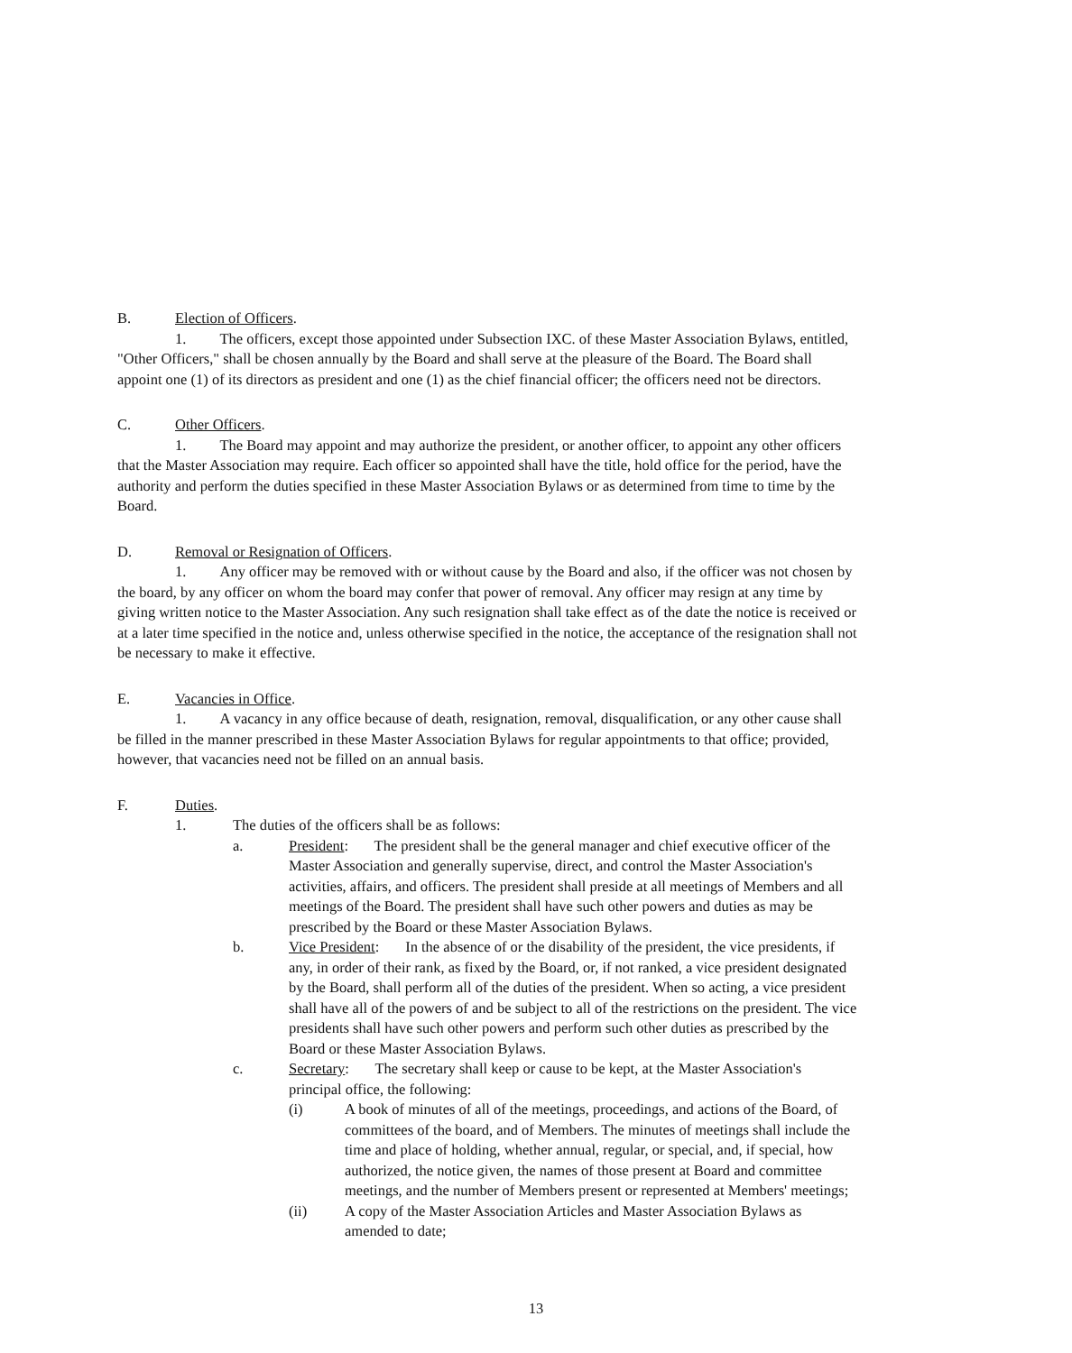B. Election of Officers.
1. The officers, except those appointed under Subsection IXC. of these Master Association Bylaws, entitled, "Other Officers," shall be chosen annually by the Board and shall serve at the pleasure of the Board. The Board shall appoint one (1) of its directors as president and one (1) as the chief financial officer; the officers need not be directors.
C. Other Officers.
1. The Board may appoint and may authorize the president, or another officer, to appoint any other officers that the Master Association may require. Each officer so appointed shall have the title, hold office for the period, have the authority and perform the duties specified in these Master Association Bylaws or as determined from time to time by the Board.
D. Removal or Resignation of Officers.
1. Any officer may be removed with or without cause by the Board and also, if the officer was not chosen by the board, by any officer on whom the board may confer that power of removal. Any officer may resign at any time by giving written notice to the Master Association. Any such resignation shall take effect as of the date the notice is received or at a later time specified in the notice and, unless otherwise specified in the notice, the acceptance of the resignation shall not be necessary to make it effective.
E. Vacancies in Office.
1. A vacancy in any office because of death, resignation, removal, disqualification, or any other cause shall be filled in the manner prescribed in these Master Association Bylaws for regular appointments to that office; provided, however, that vacancies need not be filled on an annual basis.
F. Duties.
1. The duties of the officers shall be as follows:
a. President: The president shall be the general manager and chief executive officer of the Master Association and generally supervise, direct, and control the Master Association's activities, affairs, and officers. The president shall preside at all meetings of Members and all meetings of the Board. The president shall have such other powers and duties as may be prescribed by the Board or these Master Association Bylaws.
b. Vice President: In the absence of or the disability of the president, the vice presidents, if any, in order of their rank, as fixed by the Board, or, if not ranked, a vice president designated by the Board, shall perform all of the duties of the president. When so acting, a vice president shall have all of the powers of and be subject to all of the restrictions on the president. The vice presidents shall have such other powers and perform such other duties as prescribed by the Board or these Master Association Bylaws.
c. Secretary: The secretary shall keep or cause to be kept, at the Master Association's principal office, the following:
(i) A book of minutes of all of the meetings, proceedings, and actions of the Board, of committees of the board, and of Members. The minutes of meetings shall include the time and place of holding, whether annual, regular, or special, and, if special, how authorized, the notice given, the names of those present at Board and committee meetings, and the number of Members present or represented at Members' meetings;
(ii) A copy of the Master Association Articles and Master Association Bylaws as amended to date;
13